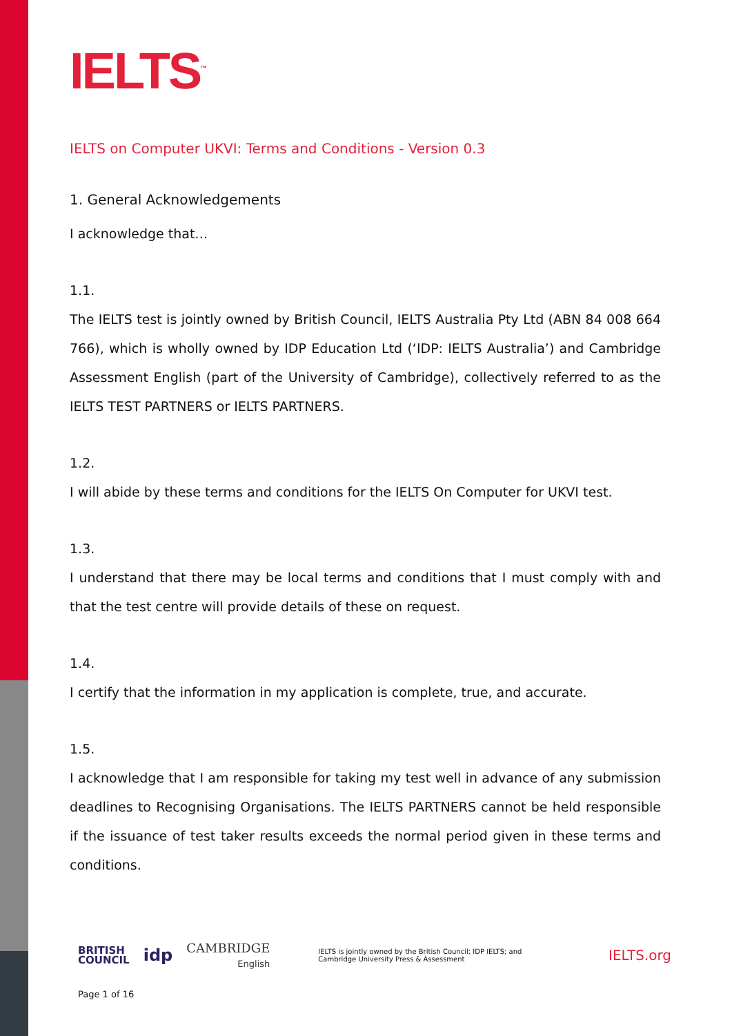IELTS<sup>™</sup>
IELTS on Computer UKVI: Terms and Conditions - Version 0.3
1. General Acknowledgements
I acknowledge that…
1.1.
The IELTS test is jointly owned by British Council, IELTS Australia Pty Ltd (ABN 84 008 664 766), which is wholly owned by IDP Education Ltd (‘IDP: IELTS Australia’) and Cambridge Assessment English (part of the University of Cambridge), collectively referred to as the IELTS TEST PARTNERS or IELTS PARTNERS.
1.2.
I will abide by these terms and conditions for the IELTS On Computer for UKVI test.
1.3.
I understand that there may be local terms and conditions that I must comply with and that the test centre will provide details of these on request.
1.4.
I certify that the information in my application is complete, true, and accurate.
1.5.
I acknowledge that I am responsible for taking my test well in advance of any submission deadlines to Recognising Organisations. The IELTS PARTNERS cannot be held responsible if the issuance of test taker results exceeds the normal period given in these terms and conditions.
BRITISH
COUNCIL
idp
CAMBRIDGE
English
IELTS is jointly owned by the British Council; IDP IELTS; and
Cambridge University Press & Assessment
IELTS.org
Page 1 of 16